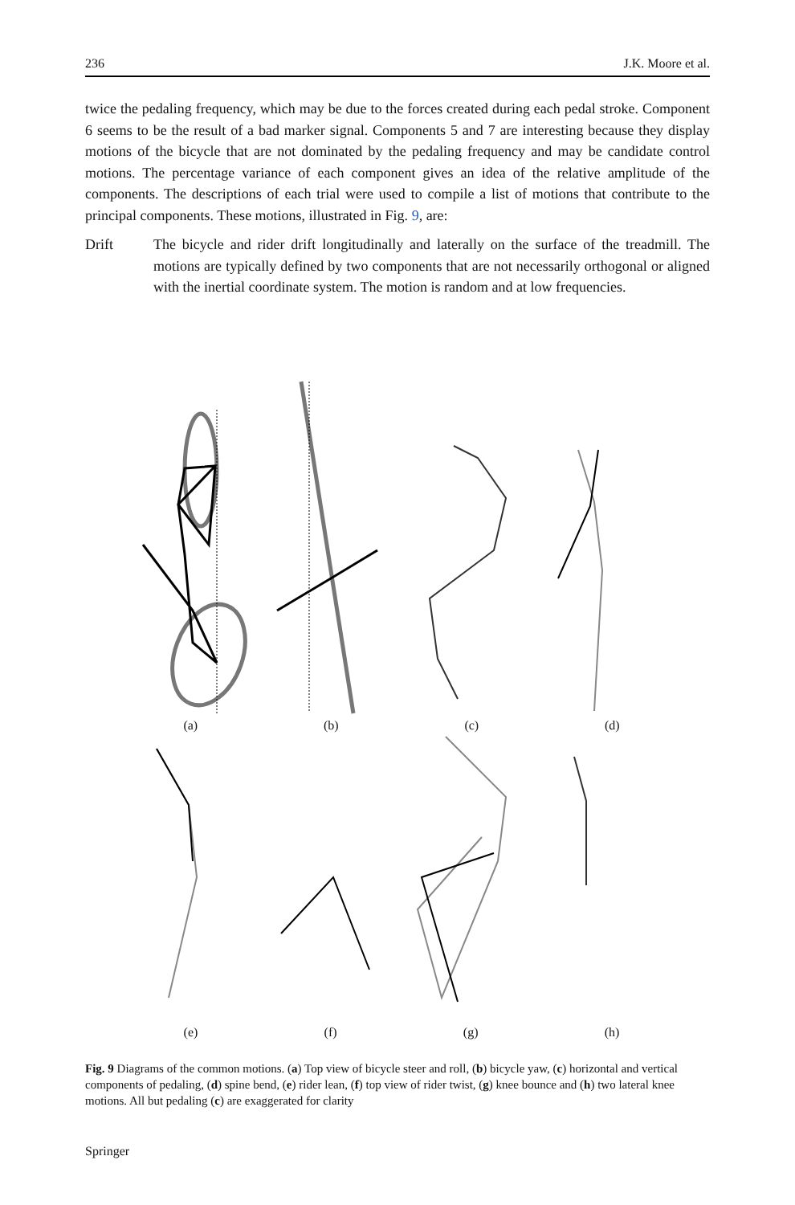236 J.K. Moore et al.
twice the pedaling frequency, which may be due to the forces created during each pedal stroke. Component 6 seems to be the result of a bad marker signal. Components 5 and 7 are interesting because they display motions of the bicycle that are not dominated by the pedaling frequency and may be candidate control motions. The percentage variance of each component gives an idea of the relative amplitude of the components. The descriptions of each trial were used to compile a list of motions that contribute to the principal components. These motions, illustrated in Fig. 9, are:
Drift The bicycle and rider drift longitudinally and laterally on the surface of the treadmill. The motions are typically defined by two components that are not necessarily orthogonal or aligned with the inertial coordinate system. The motion is random and at low frequencies.
(a) (b) (c) (d)
(e) (f) (g) (h)
Fig. 9 Diagrams of the common motions. (a) Top view of bicycle steer and roll, (b) bicycle yaw, (c) horizontal and vertical components of pedaling, (d) spine bend, (e) rider lean, (f) top view of rider twist, (g) knee bounce and (h) two lateral knee motions. All but pedaling (c) are exaggerated for clarity
Springer